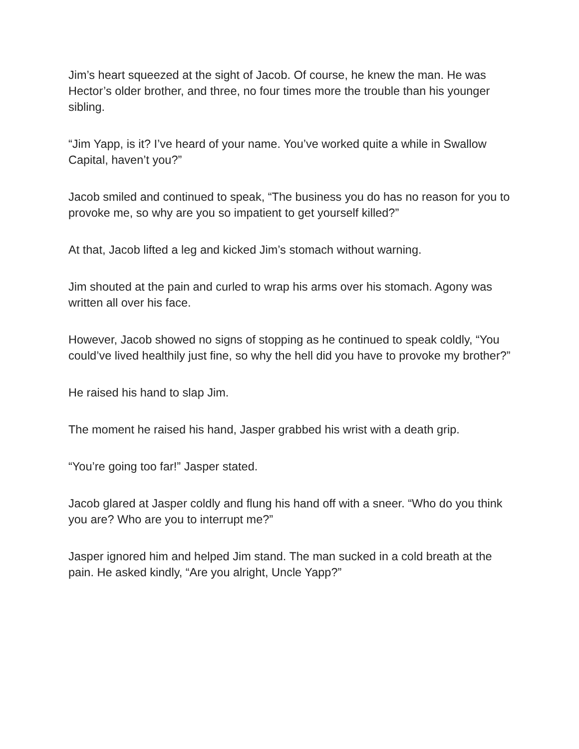Jim’s heart squeezed at the sight of Jacob. Of course, he knew the man. He was Hector’s older brother, and three, no four times more the trouble than his younger sibling.
“Jim Yapp, is it? I’ve heard of your name. You’ve worked quite a while in Swallow Capital, haven’t you?”
Jacob smiled and continued to speak, “The business you do has no reason for you to provoke me, so why are you so impatient to get yourself killed?”
At that, Jacob lifted a leg and kicked Jim’s stomach without warning.
Jim shouted at the pain and curled to wrap his arms over his stomach. Agony was written all over his face.
However, Jacob showed no signs of stopping as he continued to speak coldly, “You could’ve lived healthily just fine, so why the hell did you have to provoke my brother?”
He raised his hand to slap Jim.
The moment he raised his hand, Jasper grabbed his wrist with a death grip.
“You’re going too far!” Jasper stated.
Jacob glared at Jasper coldly and flung his hand off with a sneer. “Who do you think you are? Who are you to interrupt me?”
Jasper ignored him and helped Jim stand. The man sucked in a cold breath at the pain. He asked kindly, “Are you alright, Uncle Yapp?”